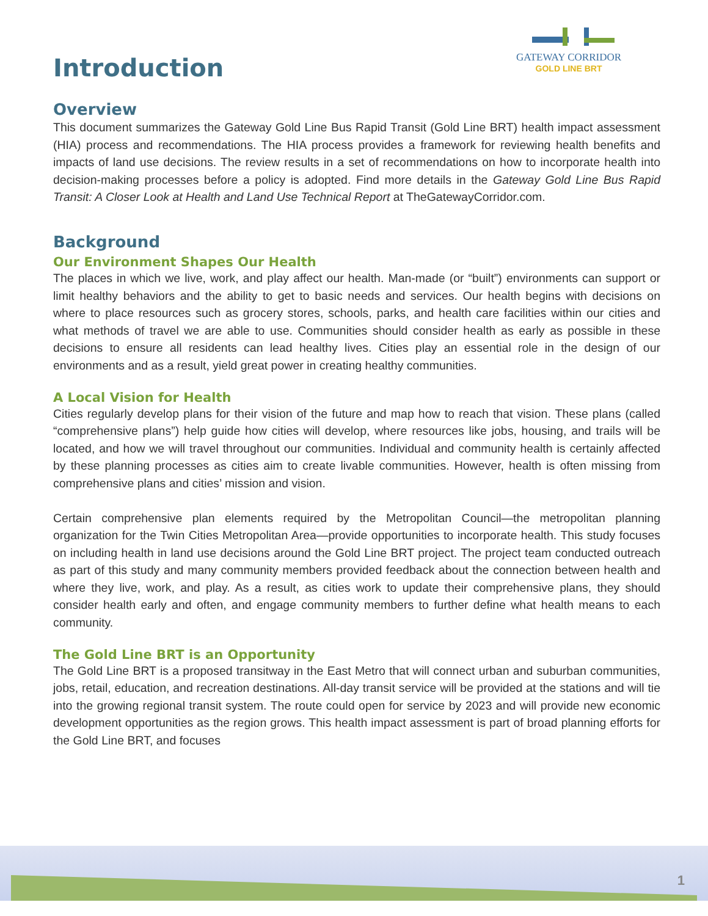Introduction
GATEWAY CORRIDOR
GOLD LINE BRT
Overview
This document summarizes the Gateway Gold Line Bus Rapid Transit (Gold Line BRT) health impact assessment (HIA) process and recommendations. The HIA process provides a framework for reviewing health benefits and impacts of land use decisions. The review results in a set of recommendations on how to incorporate health into decision-making processes before a policy is adopted. Find more details in the Gateway Gold Line Bus Rapid Transit: A Closer Look at Health and Land Use Technical Report at TheGatewayCorridor.com.
Background
Our Environment Shapes Our Health
The places in which we live, work, and play affect our health. Man-made (or “built”) environments can support or limit healthy behaviors and the ability to get to basic needs and services. Our health begins with decisions on where to place resources such as grocery stores, schools, parks, and health care facilities within our cities and what methods of travel we are able to use. Communities should consider health as early as possible in these decisions to ensure all residents can lead healthy lives. Cities play an essential role in the design of our environments and as a result, yield great power in creating healthy communities.
A Local Vision for Health
Cities regularly develop plans for their vision of the future and map how to reach that vision. These plans (called “comprehensive plans”) help guide how cities will develop, where resources like jobs, housing, and trails will be located, and how we will travel throughout our communities. Individual and community health is certainly affected by these planning processes as cities aim to create livable communities. However, health is often missing from comprehensive plans and cities’ mission and vision.
Certain comprehensive plan elements required by the Metropolitan Council—the metropolitan planning organization for the Twin Cities Metropolitan Area—provide opportunities to incorporate health. This study focuses on including health in land use decisions around the Gold Line BRT project. The project team conducted outreach as part of this study and many community members provided feedback about the connection between health and where they live, work, and play. As a result, as cities work to update their comprehensive plans, they should consider health early and often, and engage community members to further define what health means to each community.
The Gold Line BRT is an Opportunity
The Gold Line BRT is a proposed transitway in the East Metro that will connect urban and suburban communities, jobs, retail, education, and recreation destinations. All-day transit service will be provided at the stations and will tie into the growing regional transit system. The route could open for service by 2023 and will provide new economic development opportunities as the region grows. This health impact assessment is part of broad planning efforts for the Gold Line BRT, and focuses
1